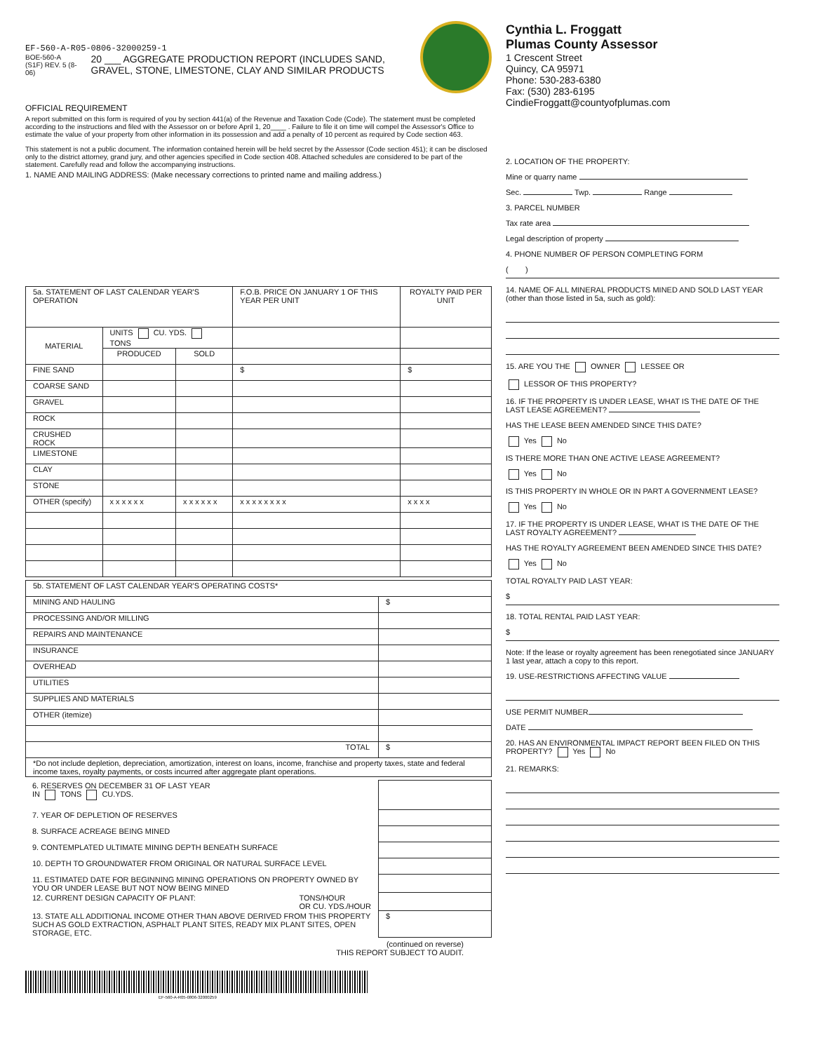EF-560-A-R05-0806-32000259-1
BOE-560-A (S1F) REV. 5 (8-06) 20 ___ AGGREGATE PRODUCTION REPORT (INCLUDES SAND, GRAVEL, STONE, LIMESTONE, CLAY AND SIMILAR PRODUCTS
OFFICIAL REQUIREMENT
A report submitted on this form is required of you by section 441(a) of the Revenue and Taxation Code (Code). The statement must be completed according to the instructions and filed with the Assessor on or before April 1, 20____ . Failure to file it on time will compel the Assessor's Office to estimate the value of your property from other information in its possession and add a penalty of 10 percent as required by Code section 463.
This statement is not a public document. The information contained herein will be held secret by the Assessor (Code section 451); it can be disclosed only to the district attorney, grand jury, and other agencies specified in Code section 408. Attached schedules are considered to be part of the statement. Carefully read and follow the accompanying instructions.
1. NAME AND MAILING ADDRESS: (Make necessary corrections to printed name and mailing address.)
| 5a. STATEMENT OF LAST CALENDAR YEAR'S OPERATION | | | F.O.B. PRICE ON JANUARY 1 OF THIS YEAR PER UNIT | ROYALTY PAID PER UNIT |
| MATERIAL | UNITS CU. YDS. TONS | | | |
| | PRODUCED | SOLD | | |
| FINE SAND | | | $ | $ |
| COARSE SAND | | | | |
| GRAVEL | | | | |
| ROCK | | | | |
| CRUSHED ROCK | | | | |
| LIMESTONE | | | | |
| CLAY | | | | |
| STONE | | | | |
| OTHER (specify) | x x x x x x | x x x x x x | x x x x x x x x | x x x x |
| 5b. STATEMENT OF LAST CALENDAR YEAR'S OPERATING COSTS* | |
| MINING AND HAULING | $ |
| PROCESSING AND/OR MILLING | |
| REPAIRS AND MAINTENANCE | |
| INSURANCE | |
| OVERHEAD | |
| UTILITIES | |
| SUPPLIES AND MATERIALS | |
| OTHER (itemize) | |
| TOTAL | $ |
| *Do not include depletion, depreciation, amortization, interest on loans, income, franchise and property taxes, state and federal income taxes, royalty payments, or costs incurred after aggregate plant operations. | |
| 6. RESERVES ON DECEMBER 31 OF LAST YEAR IN TONS CU.YDS. | |
| 7. YEAR OF DEPLETION OF RESERVES | |
| 8. SURFACE ACREAGE BEING MINED | |
| 9. CONTEMPLATED ULTIMATE MINING DEPTH BENEATH SURFACE | |
| 10. DEPTH TO GROUNDWATER FROM ORIGINAL OR NATURAL SURFACE LEVEL | |
| 11. ESTIMATED DATE FOR BEGINNING MINING OPERATIONS ON PROPERTY OWNED BY YOU OR UNDER LEASE BUT NOT NOW BEING MINED | |
| 12. CURRENT DESIGN CAPACITY OF PLANT: TONS/HOUR OR CU. YDS./HOUR | |
| 13. STATE ALL ADDITIONAL INCOME OTHER THAN ABOVE DERIVED FROM THIS PROPERTY SUCH AS GOLD EXTRACTION, ASPHALT PLANT SITES, READY MIX PLANT SITES, OPEN STORAGE, ETC. | $ |
(continued on reverse)
THIS REPORT SUBJECT TO AUDIT.
EF-560-A-R05-0806-32000259
Cynthia L. Froggatt
Plumas County Assessor
1 Crescent Street
Quincy, CA 95971
Phone: 530-283-6380
Fax: (530) 283-6195
CindieFroggatt@countyofplumas.com
2. LOCATION OF THE PROPERTY:
Mine or quarry name
Sec. Twp. Range
3. PARCEL NUMBER
Tax rate area
Legal description of property
4. PHONE NUMBER OF PERSON COMPLETING FORM
( )
14. NAME OF ALL MINERAL PRODUCTS MINED AND SOLD LAST YEAR (other than those listed in 5a, such as gold):
15. ARE YOU THE OWNER LESSEE OR
LESSOR OF THIS PROPERTY?
16. IF THE PROPERTY IS UNDER LEASE, WHAT IS THE DATE OF THE LAST LEASE AGREEMENT?
HAS THE LEASE BEEN AMENDED SINCE THIS DATE?
Yes No
IS THERE MORE THAN ONE ACTIVE LEASE AGREEMENT?
Yes No
IS THIS PROPERTY IN WHOLE OR IN PART A GOVERNMENT LEASE?
Yes No
17. IF THE PROPERTY IS UNDER LEASE, WHAT IS THE DATE OF THE LAST ROYALTY AGREEMENT?
HAS THE ROYALTY AGREEMENT BEEN AMENDED SINCE THIS DATE?
Yes No
TOTAL ROYALTY PAID LAST YEAR:
$
18. TOTAL RENTAL PAID LAST YEAR:
$
Note: If the lease or royalty agreement has been renegotiated since JANUARY 1 last year, attach a copy to this report.
19. USE-RESTRICTIONS AFFECTING VALUE
USE PERMIT NUMBER
DATE
20. HAS AN ENVIRONMENTAL IMPACT REPORT BEEN FILED ON THIS PROPERTY? Yes No
21. REMARKS: